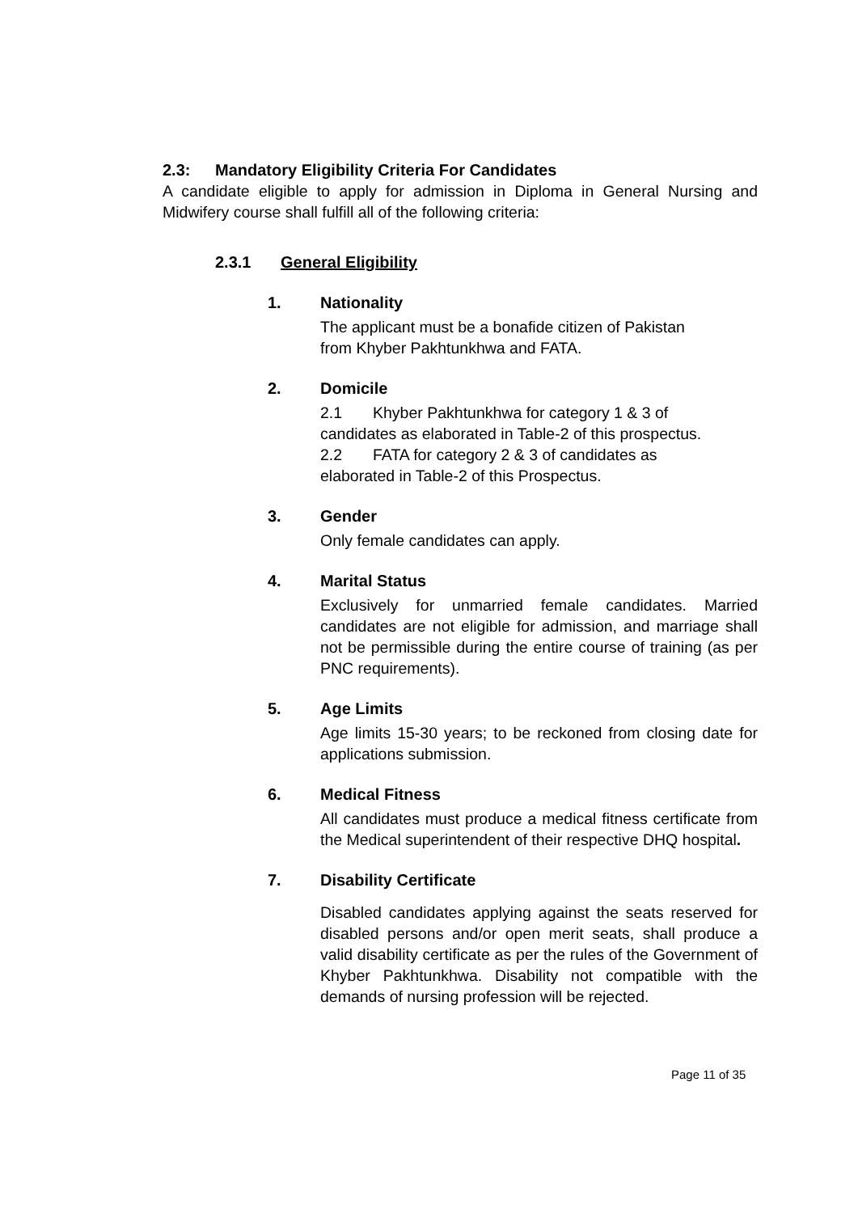2.3: Mandatory Eligibility Criteria For Candidates
A candidate eligible to apply for admission in Diploma in General Nursing and Midwifery course shall fulfill all of the following criteria:
2.3.1 General Eligibility
1. Nationality
The applicant must be a bonafide citizen of Pakistan
from Khyber Pakhtunkhwa and FATA.
2. Domicile
2.1 Khyber Pakhtunkhwa for category 1 & 3 of
candidates as elaborated in Table-2 of this prospectus.
2.2 FATA for category 2 & 3 of candidates as
elaborated in Table-2 of this Prospectus.
3. Gender
Only female candidates can apply.
4. Marital Status
Exclusively for unmarried female candidates. Married candidates are not eligible for admission, and marriage shall not be permissible during the entire course of training (as per PNC requirements).
5. Age Limits
Age limits 15-30 years; to be reckoned from closing date for applications submission.
6. Medical Fitness
All candidates must produce a medical fitness certificate from the Medical superintendent of their respective DHQ hospital.
7. Disability Certificate
Disabled candidates applying against the seats reserved for disabled persons and/or open merit seats, shall produce a valid disability certificate as per the rules of the Government of Khyber Pakhtunkhwa. Disability not compatible with the demands of nursing profession will be rejected.
Page 11 of 35